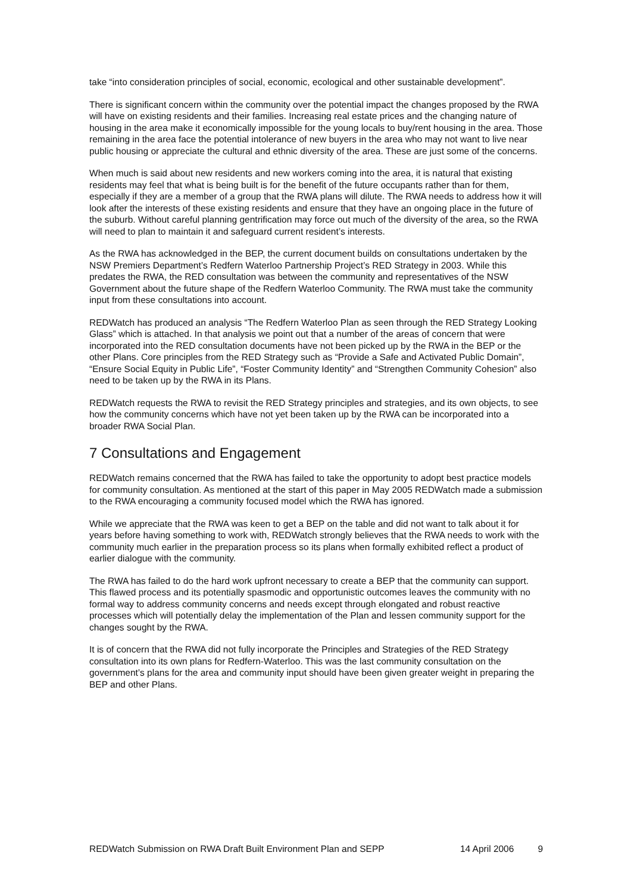take “into consideration principles of social, economic, ecological and other sustainable development”.
There is significant concern within the community over the potential impact the changes proposed by the RWA will have on existing residents and their families. Increasing real estate prices and the changing nature of housing in the area make it economically impossible for the young locals to buy/rent housing in the area. Those remaining in the area face the potential intolerance of new buyers in the area who may not want to live near public housing or appreciate the cultural and ethnic diversity of the area. These are just some of the concerns.
When much is said about new residents and new workers coming into the area, it is natural that existing residents may feel that what is being built is for the benefit of the future occupants rather than for them, especially if they are a member of a group that the RWA plans will dilute. The RWA needs to address how it will look after the interests of these existing residents and ensure that they have an ongoing place in the future of the suburb. Without careful planning gentrification may force out much of the diversity of the area, so the RWA will need to plan to maintain it and safeguard current resident’s interests.
As the RWA has acknowledged in the BEP, the current document builds on consultations undertaken by the NSW Premiers Department’s Redfern Waterloo Partnership Project’s RED Strategy in 2003. While this predates the RWA, the RED consultation was between the community and representatives of the NSW Government about the future shape of the Redfern Waterloo Community. The RWA must take the community input from these consultations into account.
REDWatch has produced an analysis “The Redfern Waterloo Plan as seen through the RED Strategy Looking Glass” which is attached. In that analysis we point out that a number of the areas of concern that were incorporated into the RED consultation documents have not been picked up by the RWA in the BEP or the other Plans. Core principles from the RED Strategy such as “Provide a Safe and Activated Public Domain”, “Ensure Social Equity in Public Life”, “Foster Community Identity” and “Strengthen Community Cohesion” also need to be taken up by the RWA in its Plans.
REDWatch requests the RWA to revisit the RED Strategy principles and strategies, and its own objects, to see how the community concerns which have not yet been taken up by the RWA can be incorporated into a broader RWA Social Plan.
7 Consultations and Engagement
REDWatch remains concerned that the RWA has failed to take the opportunity to adopt best practice models for community consultation. As mentioned at the start of this paper in May 2005 REDWatch made a submission to the RWA encouraging a community focused model which the RWA has ignored.
While we appreciate that the RWA was keen to get a BEP on the table and did not want to talk about it for years before having something to work with, REDWatch strongly believes that the RWA needs to work with the community much earlier in the preparation process so its plans when formally exhibited reflect a product of earlier dialogue with the community.
The RWA has failed to do the hard work upfront necessary to create a BEP that the community can support. This flawed process and its potentially spasmodic and opportunistic outcomes leaves the community with no formal way to address community concerns and needs except through elongated and robust reactive processes which will potentially delay the implementation of the Plan and lessen community support for the changes sought by the RWA.
It is of concern that the RWA did not fully incorporate the Principles and Strategies of the RED Strategy consultation into its own plans for Redfern-Waterloo. This was the last community consultation on the government’s plans for the area and community input should have been given greater weight in preparing the BEP and other Plans.
REDWatch Submission on RWA Draft Built Environment Plan and SEPP 14 April 2006 9